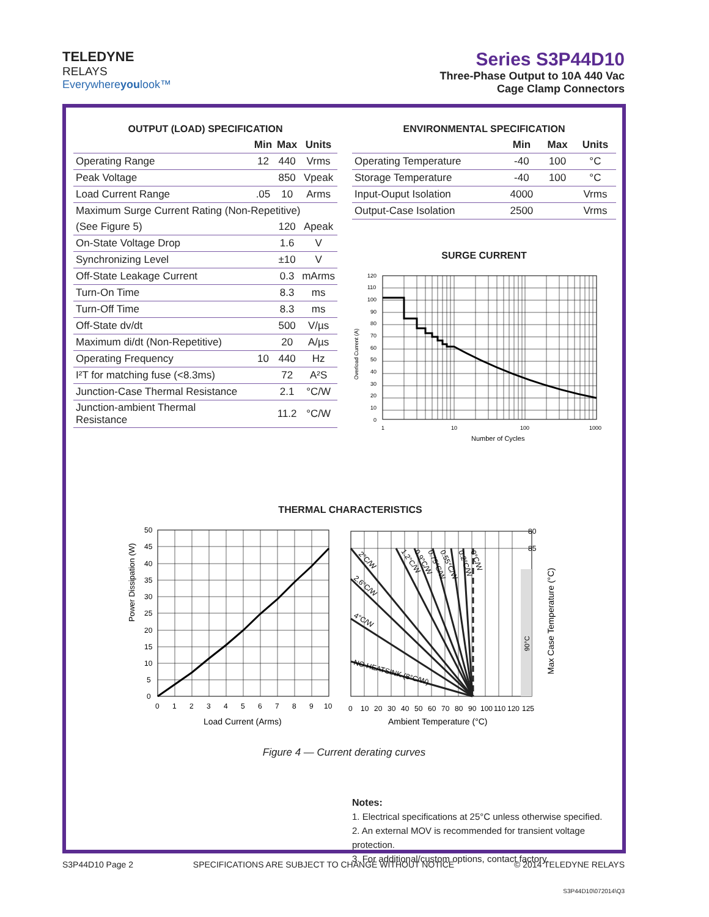TELEDYNE
RELAYS
Everywhereyoulook™
Series S3P44D10
Three-Phase Output to 10A 440 Vac
Cage Clamp Connectors
OUTPUT (LOAD) SPECIFICATION
| | Min | Max | Units |
| --- | --- | --- | --- |
| Operating Range | 12 | 440 | Vrms |
| Peak Voltage | | 850 | Vpeak |
| Load Current Range | .05 | 10 | Arms |
| Maximum Surge Current Rating (Non-Repetitive) | | | |
| (See Figure 5) | | 120 | Apeak |
| On-State Voltage Drop | | 1.6 | V |
| Synchronizing Level | | ±10 | V |
| Off-State Leakage Current | | 0.3 | mArms |
| Turn-On Time | | 8.3 | ms |
| Turn-Off Time | | 8.3 | ms |
| Off-State dv/dt | | 500 | V/µs |
| Maximum di/dt (Non-Repetitive) | | 20 | A/µs |
| Operating Frequency | 10 | 440 | Hz |
| I²T for matching fuse (<8.3ms) | | 72 | A²S |
| Junction-Case Thermal Resistance | | 2.1 | °C/W |
| Junction-ambient Thermal Resistance | | 11.2 | °C/W |
ENVIRONMENTAL SPECIFICATION
| | Min | Max | Units |
| --- | --- | --- | --- |
| Operating Temperature | -40 | 100 | °C |
| Storage Temperature | -40 | 100 | °C |
| Input-Ouput Isolation | 4000 | | Vrms |
| Output-Case Isolation | 2500 | | Vrms |
SURGE CURRENT
Overload Current (A)
120
110
100
90
80
70
60
50
40
30
20
10
0
1
10
100
1000
Number of Cycles
THERMAL CHARACTERISTICS
Power Dissipation (W)
50
45
40
35
30
25
20
15
10
5
0
0
1
2
3
4
5
6
7
8
9
10
Load Current (Arms)
2°C/W
2.6°C/W
4°C/W
NO HEATSINK (8°C/W)
1.2°C/W
0.9°C/W
0.75°C/W
0.55°C/W
0.2°C/W
0°C/W
90°C
80
85
0
10
20
30
40
50
60
70
80
90
100
110
120
125
Ambient Temperature (°C)
Max Case Temperature (°C)
Figure 4 — Current derating curves
Notes:
1. Electrical specifications at 25°C unless otherwise specified.
2. An external MOV is recommended for transient voltage protection.
3. For additional/custom options, contact factory.
S3P44D10 Page 2 SPECIFICATIONS ARE SUBJECT TO CHANGE WITHOUT NOTICE © 2014 TELEDYNE RELAYS
S3P44D10\072014\Q3